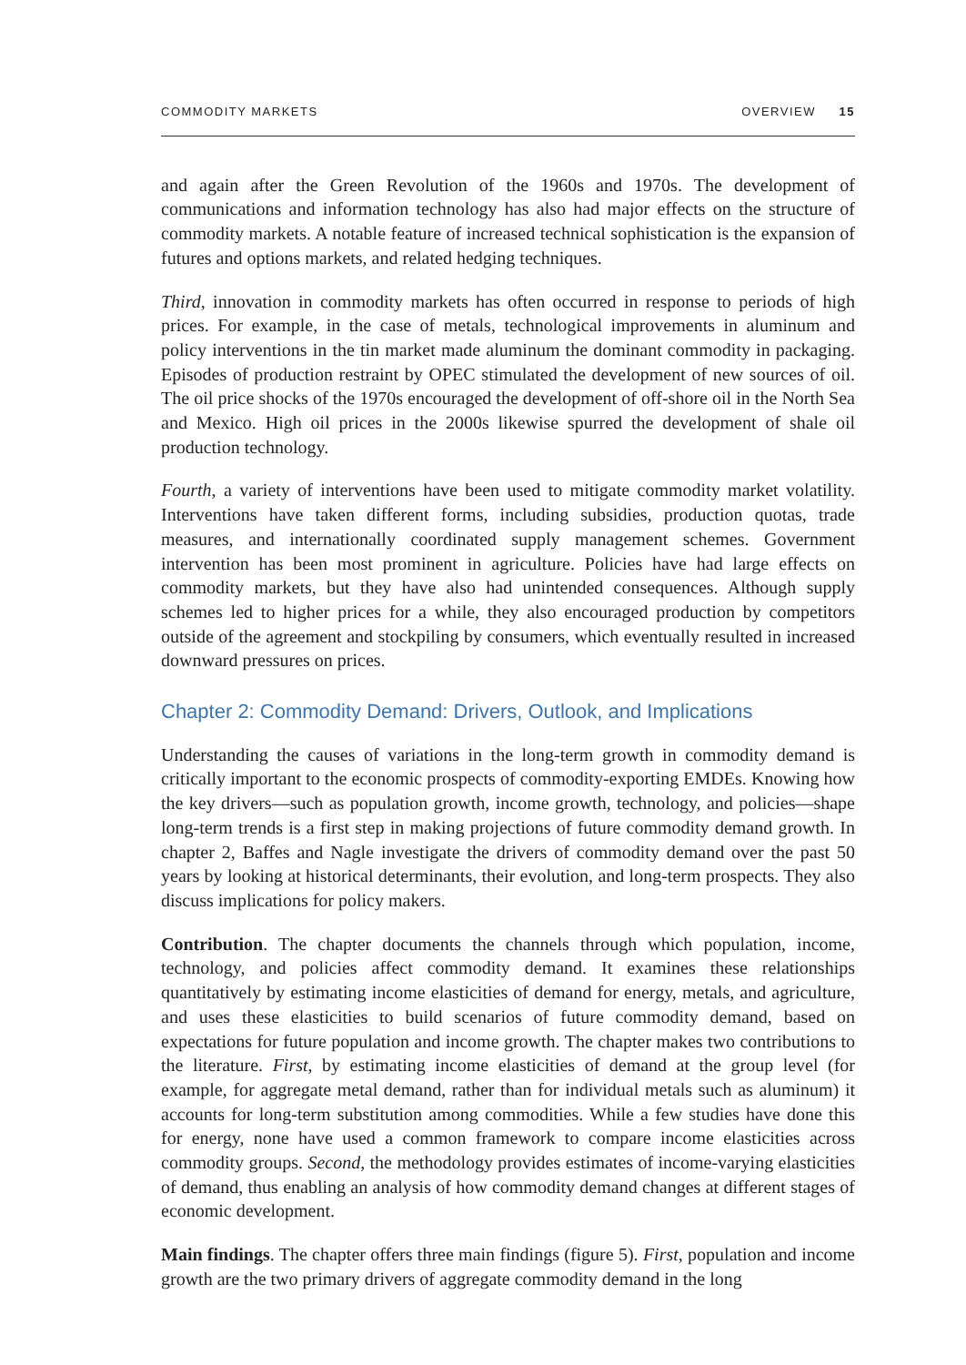COMMODITY MARKETS OVERVIEW 15
and again after the Green Revolution of the 1960s and 1970s. The development of communications and information technology has also had major effects on the structure of commodity markets. A notable feature of increased technical sophistication is the expansion of futures and options markets, and related hedging techniques.
Third, innovation in commodity markets has often occurred in response to periods of high prices. For example, in the case of metals, technological improvements in aluminum and policy interventions in the tin market made aluminum the dominant commodity in packaging. Episodes of production restraint by OPEC stimulated the development of new sources of oil. The oil price shocks of the 1970s encouraged the development of off-shore oil in the North Sea and Mexico. High oil prices in the 2000s likewise spurred the development of shale oil production technology.
Fourth, a variety of interventions have been used to mitigate commodity market volatility. Interventions have taken different forms, including subsidies, production quotas, trade measures, and internationally coordinated supply management schemes. Government intervention has been most prominent in agriculture. Policies have had large effects on commodity markets, but they have also had unintended consequences. Although supply schemes led to higher prices for a while, they also encouraged production by competitors outside of the agreement and stockpiling by consumers, which eventually resulted in increased downward pressures on prices.
Chapter 2: Commodity Demand: Drivers, Outlook, and Implications
Understanding the causes of variations in the long-term growth in commodity demand is critically important to the economic prospects of commodity-exporting EMDEs. Knowing how the key drivers—such as population growth, income growth, technology, and policies—shape long-term trends is a first step in making projections of future commodity demand growth. In chapter 2, Baffes and Nagle investigate the drivers of commodity demand over the past 50 years by looking at historical determinants, their evolution, and long-term prospects. They also discuss implications for policy makers.
Contribution. The chapter documents the channels through which population, income, technology, and policies affect commodity demand. It examines these relationships quantitatively by estimating income elasticities of demand for energy, metals, and agriculture, and uses these elasticities to build scenarios of future commodity demand, based on expectations for future population and income growth. The chapter makes two contributions to the literature. First, by estimating income elasticities of demand at the group level (for example, for aggregate metal demand, rather than for individual metals such as aluminum) it accounts for long-term substitution among commodities. While a few studies have done this for energy, none have used a common framework to compare income elasticities across commodity groups. Second, the methodology provides estimates of income-varying elasticities of demand, thus enabling an analysis of how commodity demand changes at different stages of economic development.
Main findings. The chapter offers three main findings (figure 5). First, population and income growth are the two primary drivers of aggregate commodity demand in the long